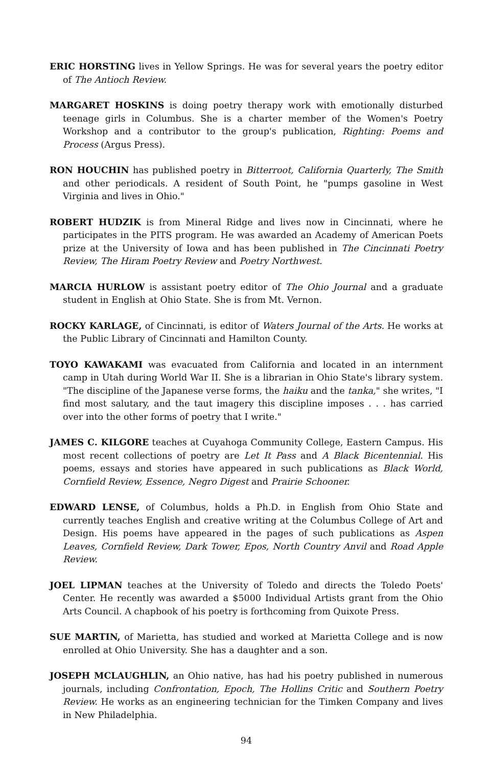ERIC HORSTING lives in Yellow Springs. He was for several years the poetry editor of The Antioch Review.
MARGARET HOSKINS is doing poetry therapy work with emotionally disturbed teenage girls in Columbus. She is a charter member of the Women's Poetry Workshop and a contributor to the group's publication, Righting: Poems and Process (Argus Press).
RON HOUCHIN has published poetry in Bitterroot, California Quarterly, The Smith and other periodicals. A resident of South Point, he "pumps gasoline in West Virginia and lives in Ohio."
ROBERT HUDZIK is from Mineral Ridge and lives now in Cincinnati, where he participates in the PITS program. He was awarded an Academy of American Poets prize at the University of Iowa and has been published in The Cincinnati Poetry Review, The Hiram Poetry Review and Poetry Northwest.
MARCIA HURLOW is assistant poetry editor of The Ohio Journal and a graduate student in English at Ohio State. She is from Mt. Vernon.
ROCKY KARLAGE, of Cincinnati, is editor of Waters Journal of the Arts. He works at the Public Library of Cincinnati and Hamilton County.
TOYO KAWAKAMI was evacuated from California and located in an internment camp in Utah during World War II. She is a librarian in Ohio State's library system. "The discipline of the Japanese verse forms, the haiku and the tanka," she writes, "I find most salutary, and the taut imagery this discipline imposes . . . has carried over into the other forms of poetry that I write."
JAMES C. KILGORE teaches at Cuyahoga Community College, Eastern Campus. His most recent collections of poetry are Let It Pass and A Black Bicentennial. His poems, essays and stories have appeared in such publications as Black World, Cornfield Review, Essence, Negro Digest and Prairie Schooner.
EDWARD LENSE, of Columbus, holds a Ph.D. in English from Ohio State and currently teaches English and creative writing at the Columbus College of Art and Design. His poems have appeared in the pages of such publications as Aspen Leaves, Cornfield Review, Dark Tower, Epos, North Country Anvil and Road Apple Review.
JOEL LIPMAN teaches at the University of Toledo and directs the Toledo Poets' Center. He recently was awarded a $5000 Individual Artists grant from the Ohio Arts Council. A chapbook of his poetry is forthcoming from Quixote Press.
SUE MARTIN, of Marietta, has studied and worked at Marietta College and is now enrolled at Ohio University. She has a daughter and a son.
JOSEPH MCLAUGHLIN, an Ohio native, has had his poetry published in numerous journals, including Confrontation, Epoch, The Hollins Critic and Southern Poetry Review. He works as an engineering technician for the Timken Company and lives in New Philadelphia.
94